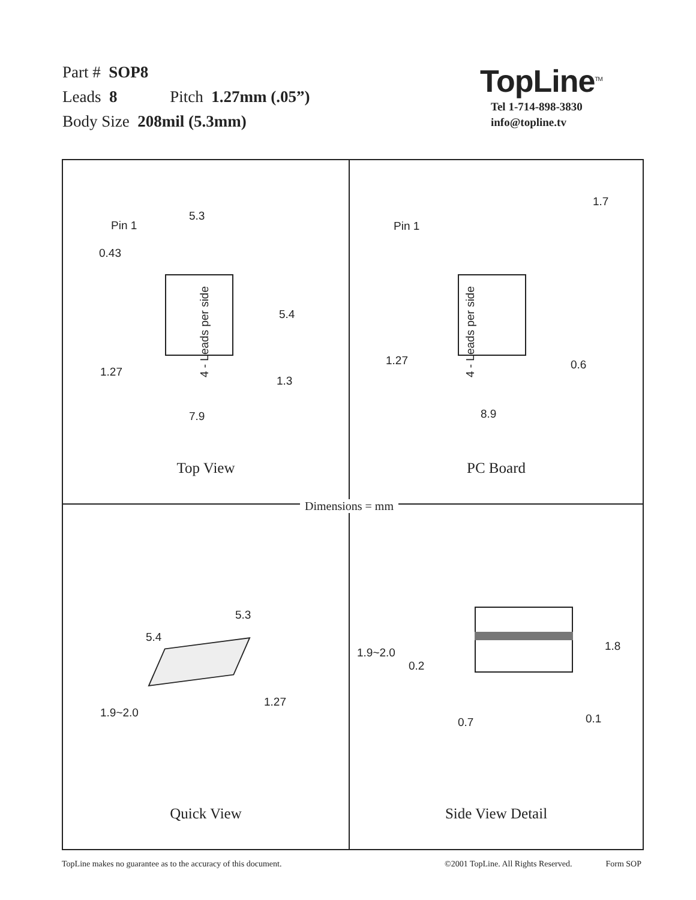Part # SOP8
Leads 8 Pitch 1.27mm (.05”)
Body Size 208mil (5.3mm)
TopLine<sup>TM</sup>
Tel 1-714-898-3830
info@topline.tv
Pin 1
5.3
0.43
4 - Leads per side
5.4
1.27
1.3
7.9
Top View
1.7
Pin 1
4 - Leads per side
1.27 0.6
8.9
PC Board
5.3
5.4
1.27
1.9~2.0
Quick View
1.9~2.0
0.2
1.8
0.7 0.1
Side View Detail
Dimensions = mm
TopLine makes no guarantee as to the accuracy of this document. ©2001 TopLine. All Rights Reserved. Form SOP